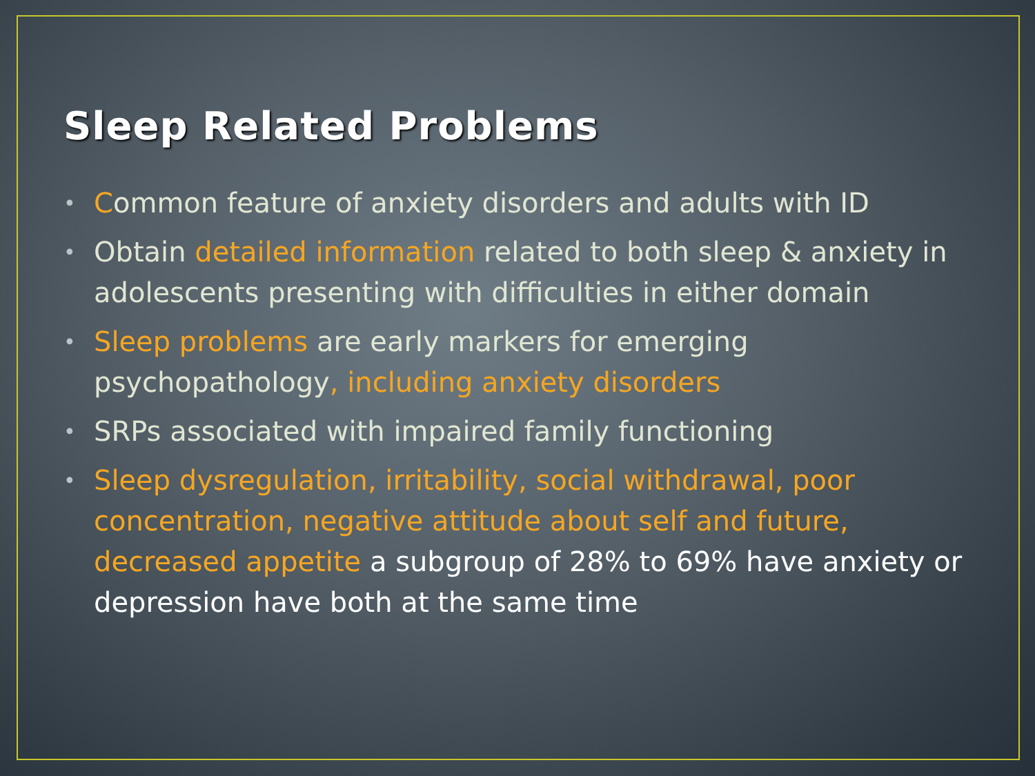Sleep Related Problems
• Common feature of anxiety disorders and adults with ID
• Obtain detailed information related to both sleep & anxiety in adolescents presenting with difficulties in either domain
• Sleep problems are early markers for emerging psychopathology, including anxiety disorders
• SRPs associated with impaired family functioning
• Sleep dysregulation, irritability, social withdrawal, poor concentration, negative attitude about self and future, decreased appetite a subgroup of 28% to 69% have anxiety or depression have both at the same time